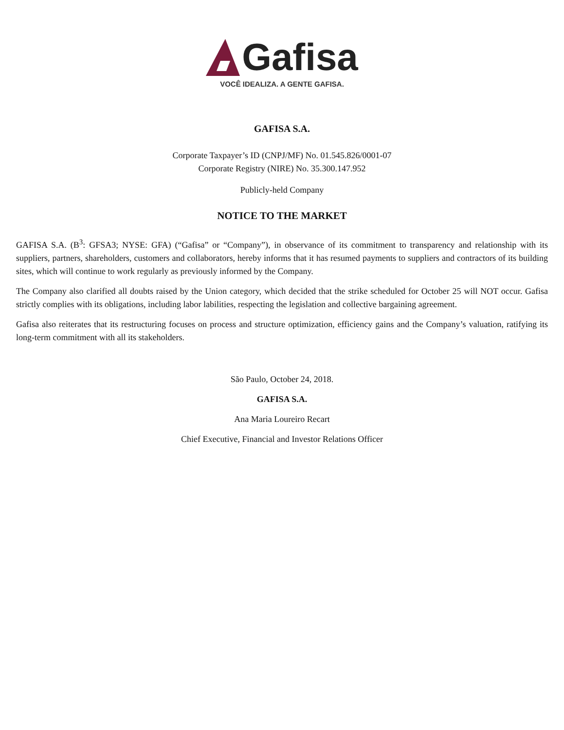Gafisa
VOCÊ IDEALIZA. A GENTE GAFISA.
GAFISA S.A.
Corporate Taxpayer’s ID (CNPJ/MF) No. 01.545.826/0001-07
Corporate Registry (NIRE) No. 35.300.147.952
Publicly-held Company
NOTICE TO THE MARKET
GAFISA S.A. (B<sup>3</sup>: GFSA3; NYSE: GFA) (“Gafisa” or “Company”), in observance of its commitment to transparency and relationship with its suppliers, partners, shareholders, customers and collaborators, hereby informs that it has resumed payments to suppliers and contractors of its building sites, which will continue to work regularly as previously informed by the Company.
The Company also clarified all doubts raised by the Union category, which decided that the strike scheduled for October 25 will NOT occur. Gafisa strictly complies with its obligations, including labor labilities, respecting the legislation and collective bargaining agreement.
Gafisa also reiterates that its restructuring focuses on process and structure optimization, efficiency gains and the Company’s valuation, ratifying its long-term commitment with all its stakeholders.
São Paulo, October 24, 2018.
GAFISA S.A.
Ana Maria Loureiro Recart
Chief Executive, Financial and Investor Relations Officer